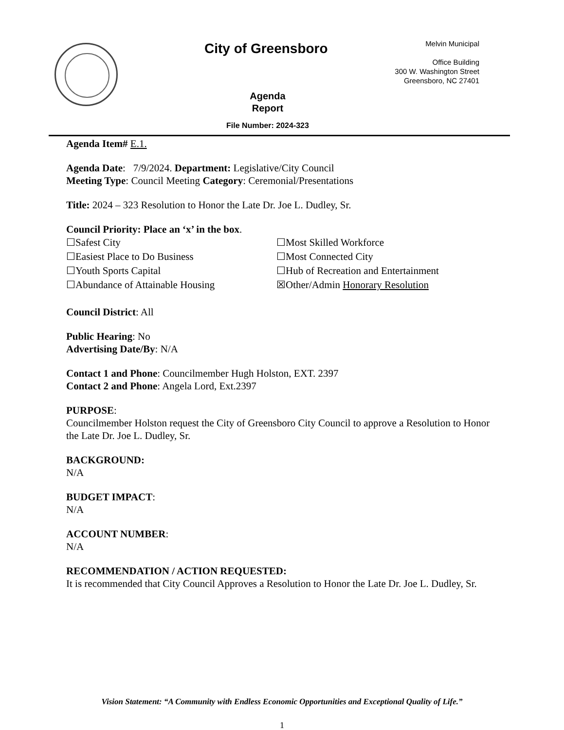City of Greensboro
Melvin Municipal
Office Building
300 W. Washington Street
Greensboro, NC 27401
Agenda
Report
File Number: 2024-323
Agenda Item# E.1.
Agenda Date: 7/9/2024. Department: Legislative/City Council
Meeting Type: Council Meeting Category: Ceremonial/Presentations
Title: 2024 – 323 Resolution to Honor the Late Dr. Joe L. Dudley, Sr.
Council Priority: Place an ‘x’ in the box.
☐Safest City
☐Most Skilled Workforce
☐Easiest Place to Do Business
☐Most Connected City
☐Youth Sports Capital
☐Hub of Recreation and Entertainment
☐Abundance of Attainable Housing
☒Other/Admin Honorary Resolution
Council District: All
Public Hearing: No
Advertising Date/By: N/A
Contact 1 and Phone: Councilmember Hugh Holston, EXT. 2397
Contact 2 and Phone: Angela Lord, Ext.2397
PURPOSE:
Councilmember Holston request the City of Greensboro City Council to approve a Resolution to Honor the Late Dr. Joe L. Dudley, Sr.
BACKGROUND:
N/A
BUDGET IMPACT:
N/A
ACCOUNT NUMBER:
N/A
RECOMMENDATION / ACTION REQUESTED:
It is recommended that City Council Approves a Resolution to Honor the Late Dr. Joe L. Dudley, Sr.
Vision Statement: “A Community with Endless Economic Opportunities and Exceptional Quality of Life.”
1